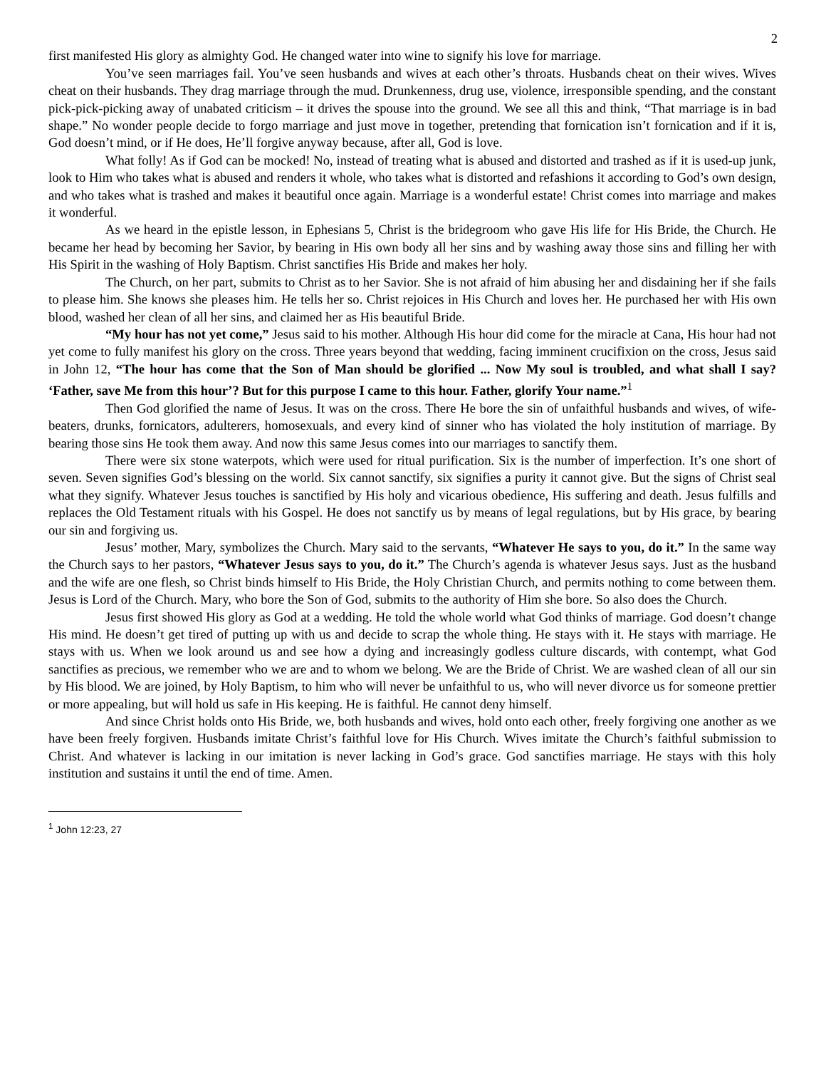2
first manifested His glory as almighty God. He changed water into wine to signify his love for marriage.
You’ve seen marriages fail. You’ve seen husbands and wives at each other’s throats. Husbands cheat on their wives. Wives cheat on their husbands. They drag marriage through the mud. Drunkenness, drug use, violence, irresponsible spending, and the constant pick-pick-picking away of unabated criticism – it drives the spouse into the ground. We see all this and think, “That marriage is in bad shape.” No wonder people decide to forgo marriage and just move in together, pretending that fornication isn’t fornication and if it is, God doesn’t mind, or if He does, He’ll forgive anyway because, after all, God is love.
What folly! As if God can be mocked! No, instead of treating what is abused and distorted and trashed as if it is used-up junk, look to Him who takes what is abused and renders it whole, who takes what is distorted and refashions it according to God’s own design, and who takes what is trashed and makes it beautiful once again. Marriage is a wonderful estate! Christ comes into marriage and makes it wonderful.
As we heard in the epistle lesson, in Ephesians 5, Christ is the bridegroom who gave His life for His Bride, the Church. He became her head by becoming her Savior, by bearing in His own body all her sins and by washing away those sins and filling her with His Spirit in the washing of Holy Baptism. Christ sanctifies His Bride and makes her holy.
The Church, on her part, submits to Christ as to her Savior. She is not afraid of him abusing her and disdaining her if she fails to please him. She knows she pleases him. He tells her so. Christ rejoices in His Church and loves her. He purchased her with His own blood, washed her clean of all her sins, and claimed her as His beautiful Bride.
“My hour has not yet come,” Jesus said to his mother. Although His hour did come for the miracle at Cana, His hour had not yet come to fully manifest his glory on the cross. Three years beyond that wedding, facing imminent crucifixion on the cross, Jesus said in John 12, “The hour has come that the Son of Man should be glorified ... Now My soul is troubled, and what shall I say? ‘Father, save Me from this hour’? But for this purpose I came to this hour. Father, glorify Your name.”<sup>1</sup>
Then God glorified the name of Jesus. It was on the cross. There He bore the sin of unfaithful husbands and wives, of wife-beaters, drunks, fornicators, adulterers, homosexuals, and every kind of sinner who has violated the holy institution of marriage. By bearing those sins He took them away. And now this same Jesus comes into our marriages to sanctify them.
There were six stone waterpots, which were used for ritual purification. Six is the number of imperfection. It’s one short of seven. Seven signifies God’s blessing on the world. Six cannot sanctify, six signifies a purity it cannot give. But the signs of Christ seal what they signify. Whatever Jesus touches is sanctified by His holy and vicarious obedience, His suffering and death. Jesus fulfills and replaces the Old Testament rituals with his Gospel. He does not sanctify us by means of legal regulations, but by His grace, by bearing our sin and forgiving us.
Jesus’ mother, Mary, symbolizes the Church. Mary said to the servants, “Whatever He says to you, do it.” In the same way the Church says to her pastors, “Whatever Jesus says to you, do it.” The Church’s agenda is whatever Jesus says. Just as the husband and the wife are one flesh, so Christ binds himself to His Bride, the Holy Christian Church, and permits nothing to come between them. Jesus is Lord of the Church. Mary, who bore the Son of God, submits to the authority of Him she bore. So also does the Church.
Jesus first showed His glory as God at a wedding. He told the whole world what God thinks of marriage. God doesn’t change His mind. He doesn’t get tired of putting up with us and decide to scrap the whole thing. He stays with it. He stays with marriage. He stays with us. When we look around us and see how a dying and increasingly godless culture discards, with contempt, what God sanctifies as precious, we remember who we are and to whom we belong. We are the Bride of Christ. We are washed clean of all our sin by His blood. We are joined, by Holy Baptism, to him who will never be unfaithful to us, who will never divorce us for someone prettier or more appealing, but will hold us safe in His keeping. He is faithful. He cannot deny himself.
And since Christ holds onto His Bride, we, both husbands and wives, hold onto each other, freely forgiving one another as we have been freely forgiven. Husbands imitate Christ’s faithful love for His Church. Wives imitate the Church’s faithful submission to Christ. And whatever is lacking in our imitation is never lacking in God’s grace. God sanctifies marriage. He stays with this holy institution and sustains it until the end of time. Amen.
<sup>1</sup> John 12:23, 27